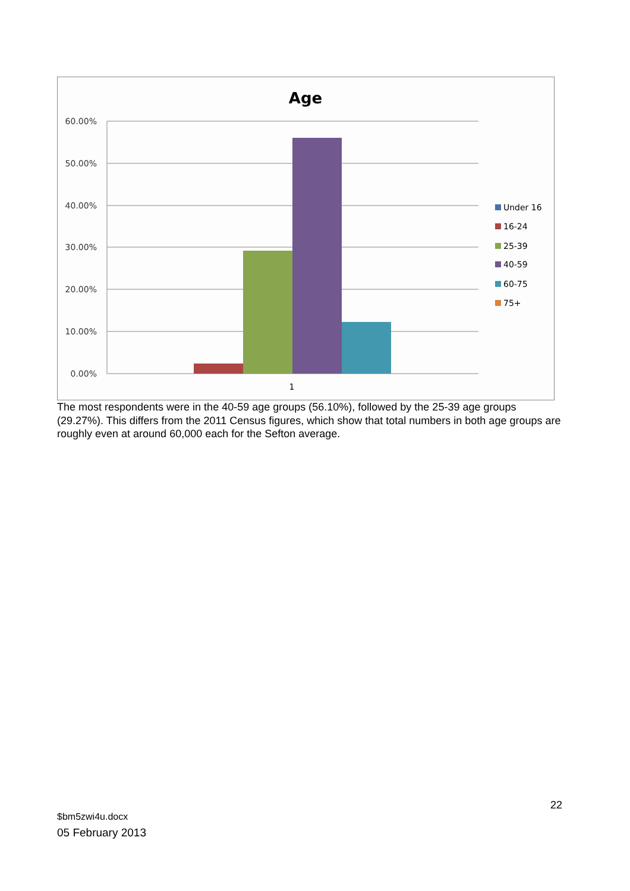Age
60.00%
50.00%
40.00%
30.00%
20.00%
10.00%
0.00%
1
Under 16
16-24
25-39
40-59
60-75
75+
The most respondents were in the 40-59 age groups (56.10%), followed by the 25-39 age groups (29.27%). This differs from the 2011 Census figures, which show that total numbers in both age groups are roughly even at around 60,000 each for the Sefton average.
22
$bm5zwi4u.docx
05 February 2013